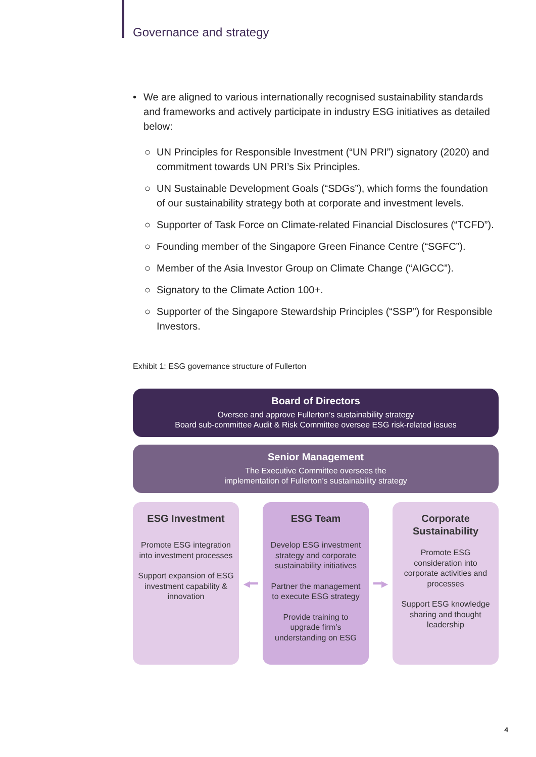Governance and strategy
• We are aligned to various internationally recognised sustainability standards and frameworks and actively participate in industry ESG initiatives as detailed below:
○ UN Principles for Responsible Investment (“UN PRI”) signatory (2020) and commitment towards UN PRI’s Six Principles.
○ UN Sustainable Development Goals (“SDGs”), which forms the foundation of our sustainability strategy both at corporate and investment levels.
○ Supporter of Task Force on Climate-related Financial Disclosures (“TCFD”).
○ Founding member of the Singapore Green Finance Centre (“SGFC”).
○ Member of the Asia Investor Group on Climate Change (“AIGCC”).
○ Signatory to the Climate Action 100+.
○ Supporter of the Singapore Stewardship Principles (“SSP”) for Responsible Investors.
Exhibit 1: ESG governance structure of Fullerton
Board of Directors
Oversee and approve Fullerton’s sustainability strategy
Board sub-committee Audit & Risk Committee oversee ESG risk-related issues
Senior Management
The Executive Committee oversees the
implementation of Fullerton’s sustainability strategy
ESG Investment
Promote ESG integration into investment processes
Support expansion of ESG investment capability & innovation
◂━
ESG Team
Develop ESG investment strategy and corporate sustainability initiatives
Partner the management to execute ESG strategy
Provide training to upgrade firm’s understanding on ESG
━▸
Corporate Sustainability
Promote ESG consideration into corporate activities and processes
Support ESG knowledge sharing and thought leadership
4